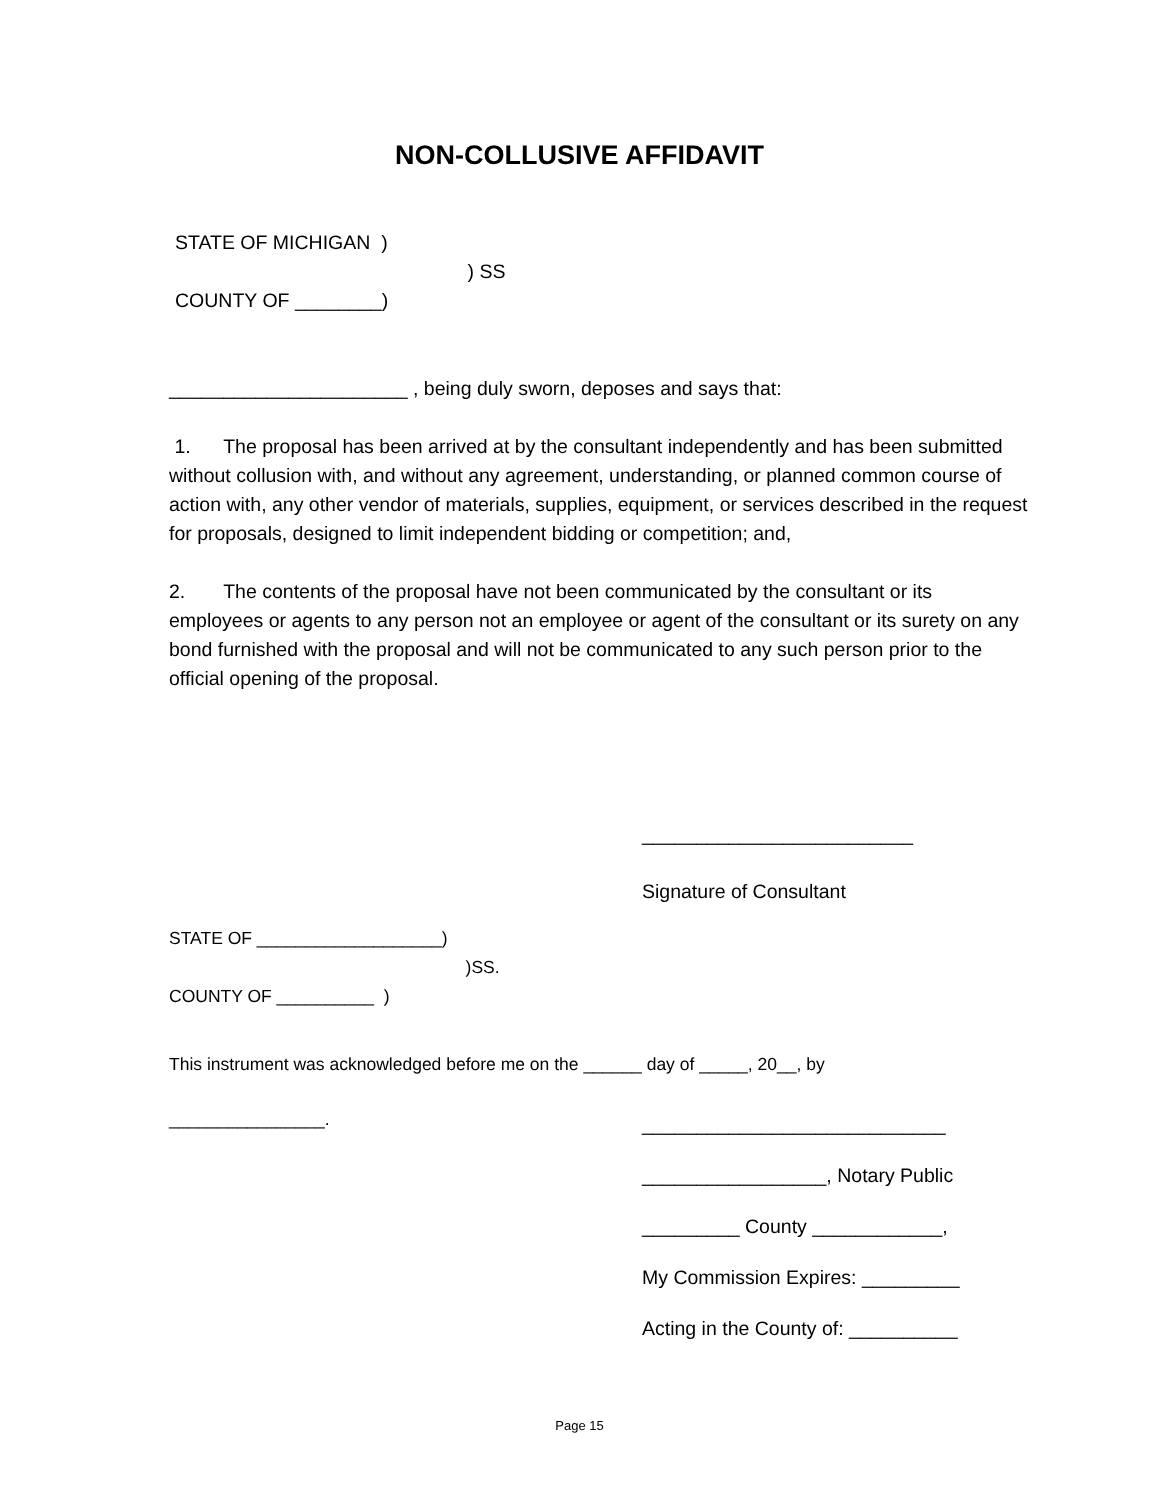NON-COLLUSIVE AFFIDAVIT
STATE OF MICHIGAN )
) SS
COUNTY OF ________)
______________________ , being duly sworn, deposes and says that:
1. The proposal has been arrived at by the consultant independently and has been submitted without collusion with, and without any agreement, understanding, or planned common course of action with, any other vendor of materials, supplies, equipment, or services described in the request for proposals, designed to limit independent bidding or competition; and,
2. The contents of the proposal have not been communicated by the consultant or its employees or agents to any person not an employee or agent of the consultant or its surety on any bond furnished with the proposal and will not be communicated to any such person prior to the official opening of the proposal.
_________________________
Signature of Consultant
STATE OF ___________________)
)SS.
COUNTY OF __________ )
This instrument was acknowledged before me on the ______ day of _____, 20__, by
________________.
____________________________
_________________, Notary Public
_________ County ____________,
My Commission Expires: _________
Acting in the County of: __________
Page 15